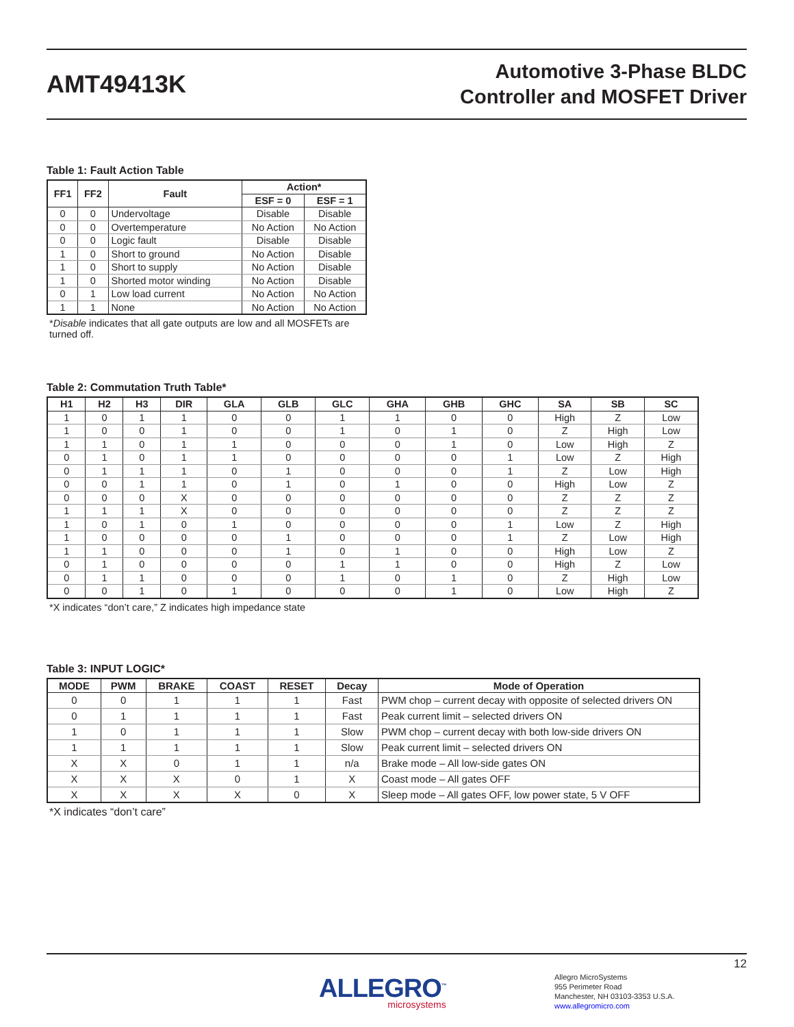AMT49413K
Automotive 3-Phase BLDC
Controller and MOSFET Driver
Table 1: Fault Action Table
| FF1 | FF2 | Fault | Action* | |
| --- | --- | --- | --- | --- |
| | | | ESF = 0 | ESF = 1 |
| 0 | 0 | Undervoltage | Disable | Disable |
| 0 | 0 | Overtemperature | No Action | No Action |
| 0 | 0 | Logic fault | Disable | Disable |
| 1 | 0 | Short to ground | No Action | Disable |
| 1 | 0 | Short to supply | No Action | Disable |
| 1 | 0 | Shorted motor winding | No Action | Disable |
| 0 | 1 | Low load current | No Action | No Action |
| 1 | 1 | None | No Action | No Action |
*Disable indicates that all gate outputs are low and all MOSFETs are turned off.
Table 2: Commutation Truth Table*
| H1 | H2 | H3 | DIR | GLA | GLB | GLC | GHA | GHB | GHC | SA | SB | SC |
| --- | --- | --- | --- | --- | --- | --- | --- | --- | --- | --- | --- | --- |
| 1 | 0 | 1 | 1 | 0 | 0 | 1 | 1 | 0 | 0 | High | Z | Low |
| 1 | 0 | 0 | 1 | 0 | 0 | 1 | 0 | 1 | 0 | Z | High | Low |
| 1 | 1 | 0 | 1 | 1 | 0 | 0 | 0 | 1 | 0 | Low | High | Z |
| 0 | 1 | 0 | 1 | 1 | 0 | 0 | 0 | 0 | 1 | Low | Z | High |
| 0 | 1 | 1 | 1 | 0 | 1 | 0 | 0 | 0 | 1 | Z | Low | High |
| 0 | 0 | 1 | 1 | 0 | 1 | 0 | 1 | 0 | 0 | High | Low | Z |
| 0 | 0 | 0 | X | 0 | 0 | 0 | 0 | 0 | 0 | Z | Z | Z |
| 1 | 1 | 1 | X | 0 | 0 | 0 | 0 | 0 | 0 | Z | Z | Z |
| 1 | 0 | 1 | 0 | 1 | 0 | 0 | 0 | 0 | 1 | Low | Z | High |
| 1 | 0 | 0 | 0 | 0 | 1 | 0 | 0 | 0 | 1 | Z | Low | High |
| 1 | 1 | 0 | 0 | 0 | 1 | 0 | 1 | 0 | 0 | High | Low | Z |
| 0 | 1 | 0 | 0 | 0 | 0 | 1 | 1 | 0 | 0 | High | Z | Low |
| 0 | 1 | 1 | 0 | 0 | 0 | 1 | 0 | 1 | 0 | Z | High | Low |
| 0 | 0 | 1 | 0 | 1 | 0 | 0 | 0 | 1 | 0 | Low | High | Z |
*X indicates “don’t care,” Z indicates high impedance state
Table 3: INPUT LOGIC*
| MODE | PWM | BRAKE | COAST | RESET | Decay | Mode of Operation |
| --- | --- | --- | --- | --- | --- | --- |
| 0 | 0 | 1 | 1 | 1 | Fast | PWM chop – current decay with opposite of selected drivers ON |
| 0 | 1 | 1 | 1 | 1 | Fast | Peak current limit – selected drivers ON |
| 1 | 0 | 1 | 1 | 1 | Slow | PWM chop – current decay with both low-side drivers ON |
| 1 | 1 | 1 | 1 | 1 | Slow | Peak current limit – selected drivers ON |
| X | X | 0 | 1 | 1 | n/a | Brake mode – All low-side gates ON |
| X | X | X | 0 | 1 | X | Coast mode – All gates OFF |
| X | X | X | X | 0 | X | Sleep mode – All gates OFF, low power state, 5 V OFF |
*X indicates “don’t care”
12
ALLEGRO<sup>™</sup>
microsystems
Allegro MicroSystems
955 Perimeter Road
Manchester, NH 03103-3353 U.S.A.
www.allegromicro.com